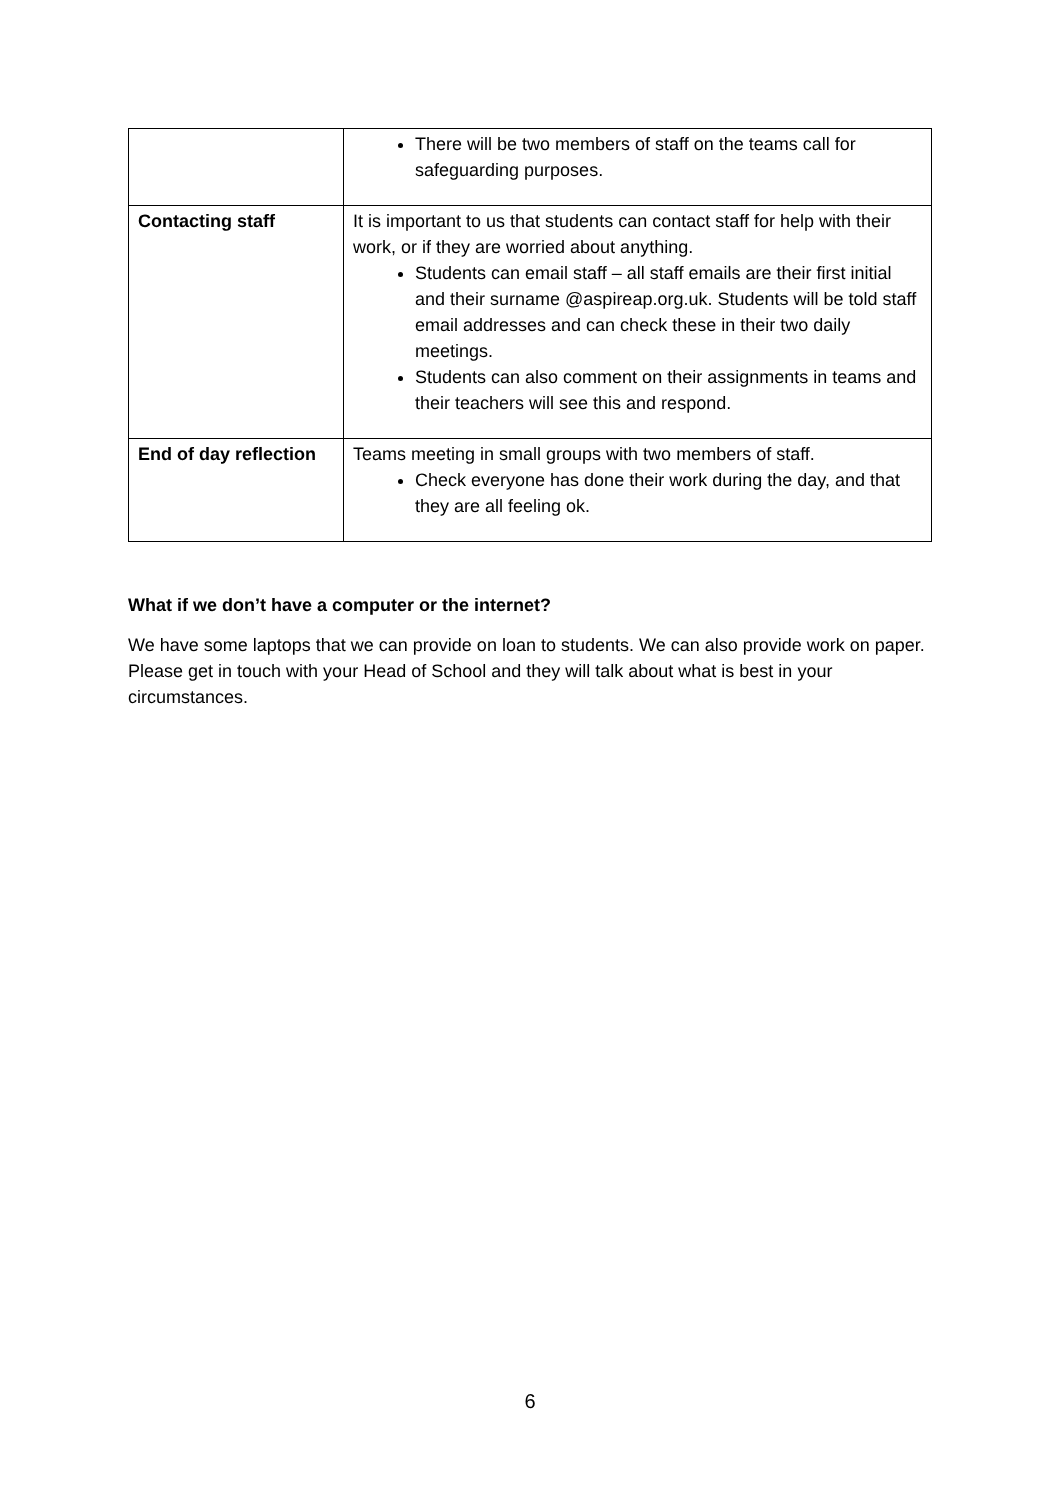| | There will be two members of staff on the teams call for safeguarding purposes. |
| Contacting staff | It is important to us that students can contact staff for help with their work, or if they are worried about anything. Students can email staff – all staff emails are their first initial and their surname @aspireap.org.uk. Students will be told staff email addresses and can check these in their two daily meetings. Students can also comment on their assignments in teams and their teachers will see this and respond. |
| End of day reflection | Teams meeting in small groups with two members of staff. Check everyone has done their work during the day, and that they are all feeling ok. |
What if we don’t have a computer or the internet?
We have some laptops that we can provide on loan to students. We can also provide work on paper. Please get in touch with your Head of School and they will talk about what is best in your circumstances.
6